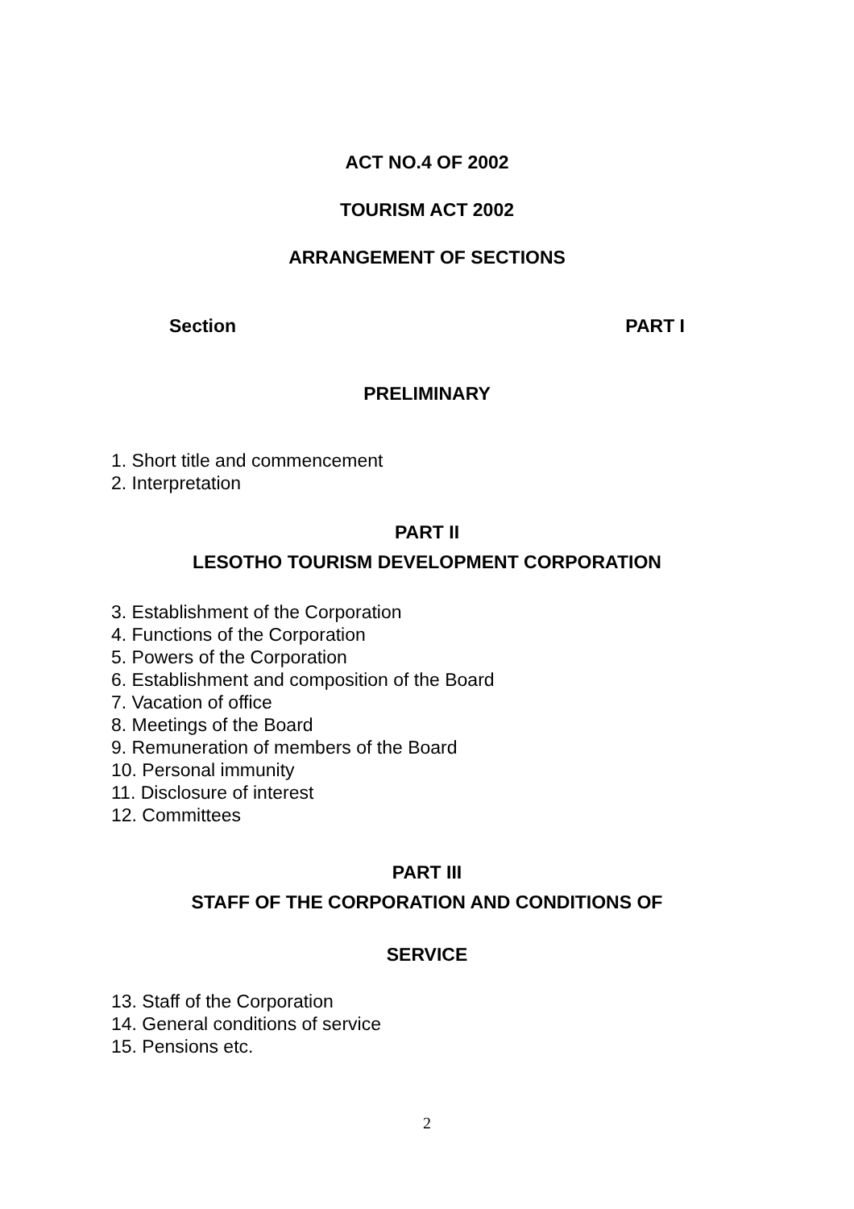ACT NO.4 OF 2002
TOURISM ACT 2002
ARRANGEMENT OF SECTIONS
Section PART I
PRELIMINARY
1. Short title and commencement
2. Interpretation
PART II
LESOTHO TOURISM DEVELOPMENT CORPORATION
3. Establishment of the Corporation
4. Functions of the Corporation
5. Powers of the Corporation
6. Establishment and composition of the Board
7. Vacation of office
8. Meetings of the Board
9. Remuneration of members of the Board
10. Personal immunity
11. Disclosure of interest
12. Committees
PART III
STAFF OF THE CORPORATION AND CONDITIONS OF
SERVICE
13. Staff of the Corporation
14. General conditions of service
15. Pensions etc.
2